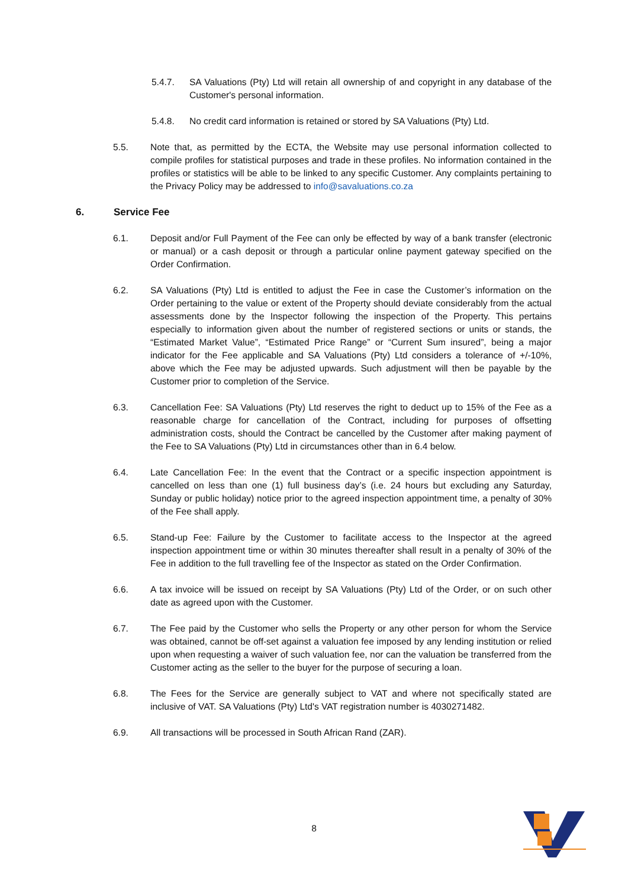5.4.7. SA Valuations (Pty) Ltd will retain all ownership of and copyright in any database of the Customer's personal information.
5.4.8. No credit card information is retained or stored by SA Valuations (Pty) Ltd.
5.5. Note that, as permitted by the ECTA, the Website may use personal information collected to compile profiles for statistical purposes and trade in these profiles. No information contained in the profiles or statistics will be able to be linked to any specific Customer. Any complaints pertaining to the Privacy Policy may be addressed to info@savaluations.co.za
6. Service Fee
6.1. Deposit and/or Full Payment of the Fee can only be effected by way of a bank transfer (electronic or manual) or a cash deposit or through a particular online payment gateway specified on the Order Confirmation.
6.2. SA Valuations (Pty) Ltd is entitled to adjust the Fee in case the Customer’s information on the Order pertaining to the value or extent of the Property should deviate considerably from the actual assessments done by the Inspector following the inspection of the Property. This pertains especially to information given about the number of registered sections or units or stands, the “Estimated Market Value”, “Estimated Price Range” or “Current Sum insured”, being a major indicator for the Fee applicable and SA Valuations (Pty) Ltd considers a tolerance of +/-10%, above which the Fee may be adjusted upwards. Such adjustment will then be payable by the Customer prior to completion of the Service.
6.3. Cancellation Fee: SA Valuations (Pty) Ltd reserves the right to deduct up to 15% of the Fee as a reasonable charge for cancellation of the Contract, including for purposes of offsetting administration costs, should the Contract be cancelled by the Customer after making payment of the Fee to SA Valuations (Pty) Ltd in circumstances other than in 6.4 below.
6.4. Late Cancellation Fee: In the event that the Contract or a specific inspection appointment is cancelled on less than one (1) full business day’s (i.e. 24 hours but excluding any Saturday, Sunday or public holiday) notice prior to the agreed inspection appointment time, a penalty of 30% of the Fee shall apply.
6.5. Stand-up Fee: Failure by the Customer to facilitate access to the Inspector at the agreed inspection appointment time or within 30 minutes thereafter shall result in a penalty of 30% of the Fee in addition to the full travelling fee of the Inspector as stated on the Order Confirmation.
6.6. A tax invoice will be issued on receipt by SA Valuations (Pty) Ltd of the Order, or on such other date as agreed upon with the Customer.
6.7. The Fee paid by the Customer who sells the Property or any other person for whom the Service was obtained, cannot be off-set against a valuation fee imposed by any lending institution or relied upon when requesting a waiver of such valuation fee, nor can the valuation be transferred from the Customer acting as the seller to the buyer for the purpose of securing a loan.
6.8. The Fees for the Service are generally subject to VAT and where not specifically stated are inclusive of VAT. SA Valuations (Pty) Ltd's VAT registration number is 4030271482.
6.9. All transactions will be processed in South African Rand (ZAR).
8